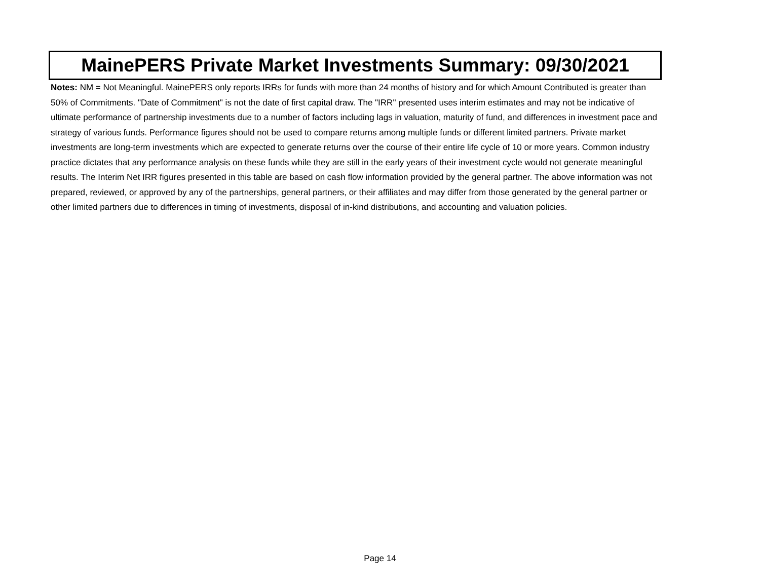MainePERS Private Market Investments Summary: 09/30/2021
Notes: NM = Not Meaningful. MainePERS only reports IRRs for funds with more than 24 months of history and for which Amount Contributed is greater than 50% of Commitments. "Date of Commitment" is not the date of first capital draw. The "IRR" presented uses interim estimates and may not be indicative of ultimate performance of partnership investments due to a number of factors including lags in valuation, maturity of fund, and differences in investment pace and strategy of various funds. Performance figures should not be used to compare returns among multiple funds or different limited partners. Private market investments are long-term investments which are expected to generate returns over the course of their entire life cycle of 10 or more years. Common industry practice dictates that any performance analysis on these funds while they are still in the early years of their investment cycle would not generate meaningful results. The Interim Net IRR figures presented in this table are based on cash flow information provided by the general partner. The above information was not prepared, reviewed, or approved by any of the partnerships, general partners, or their affiliates and may differ from those generated by the general partner or other limited partners due to differences in timing of investments, disposal of in-kind distributions, and accounting and valuation policies.
Page 14